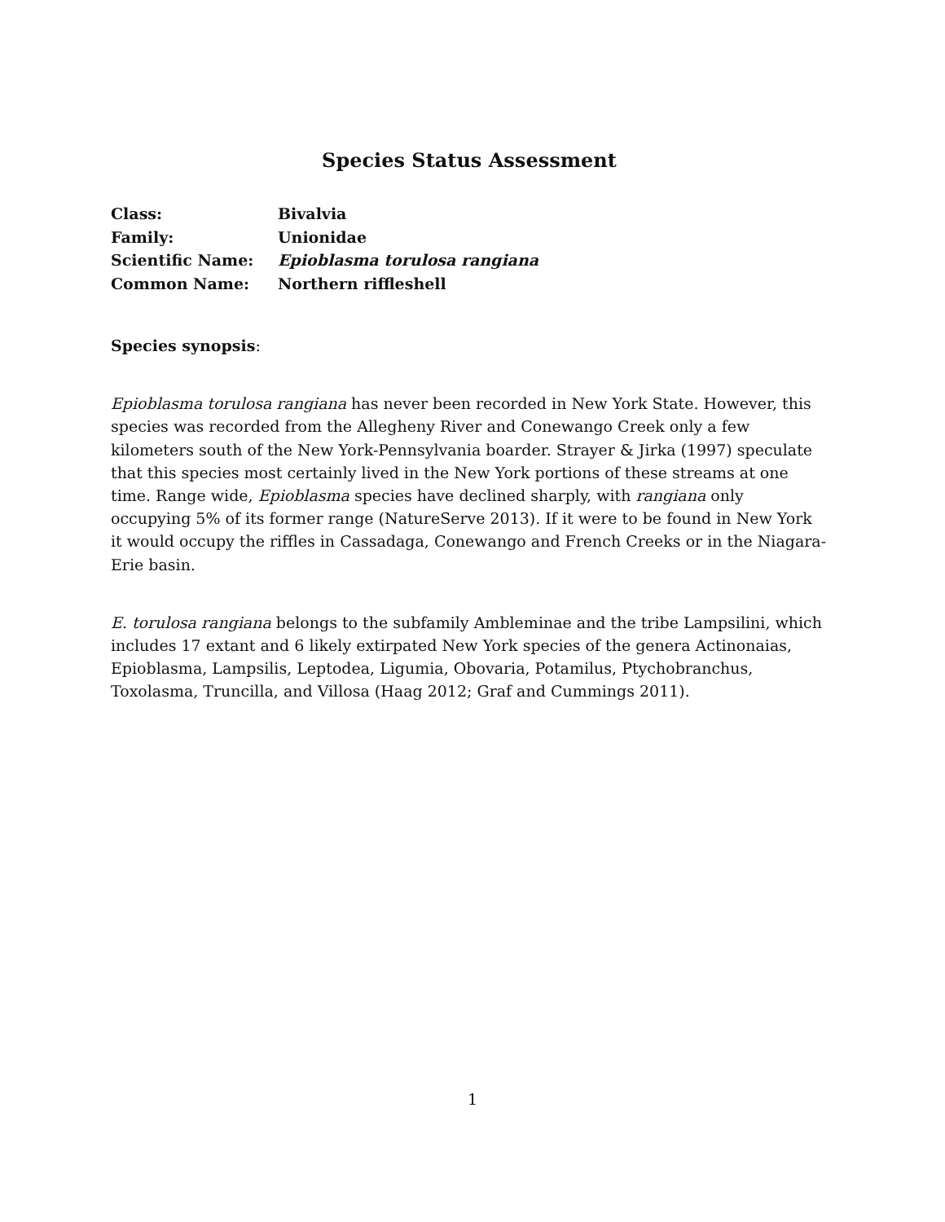Species Status Assessment
| Class: | Bivalvia |
| Family: | Unionidae |
| Scientific Name: | Epioblasma torulosa rangiana |
| Common Name: | Northern riffleshell |
Species synopsis:
Epioblasma torulosa rangiana has never been recorded in New York State. However, this species was recorded from the Allegheny River and Conewango Creek only a few kilometers south of the New York-Pennsylvania boarder. Strayer & Jirka (1997) speculate that this species most certainly lived in the New York portions of these streams at one time. Range wide, Epioblasma species have declined sharply, with rangiana only occupying 5% of its former range (NatureServe 2013). If it were to be found in New York it would occupy the riffles in Cassadaga, Conewango and French Creeks or in the Niagara-Erie basin.
E. torulosa rangiana belongs to the subfamily Ambleminae and the tribe Lampsilini, which includes 17 extant and 6 likely extirpated New York species of the genera Actinonaias, Epioblasma, Lampsilis, Leptodea, Ligumia, Obovaria, Potamilus, Ptychobranchus, Toxolasma, Truncilla, and Villosa (Haag 2012; Graf and Cummings 2011).
1